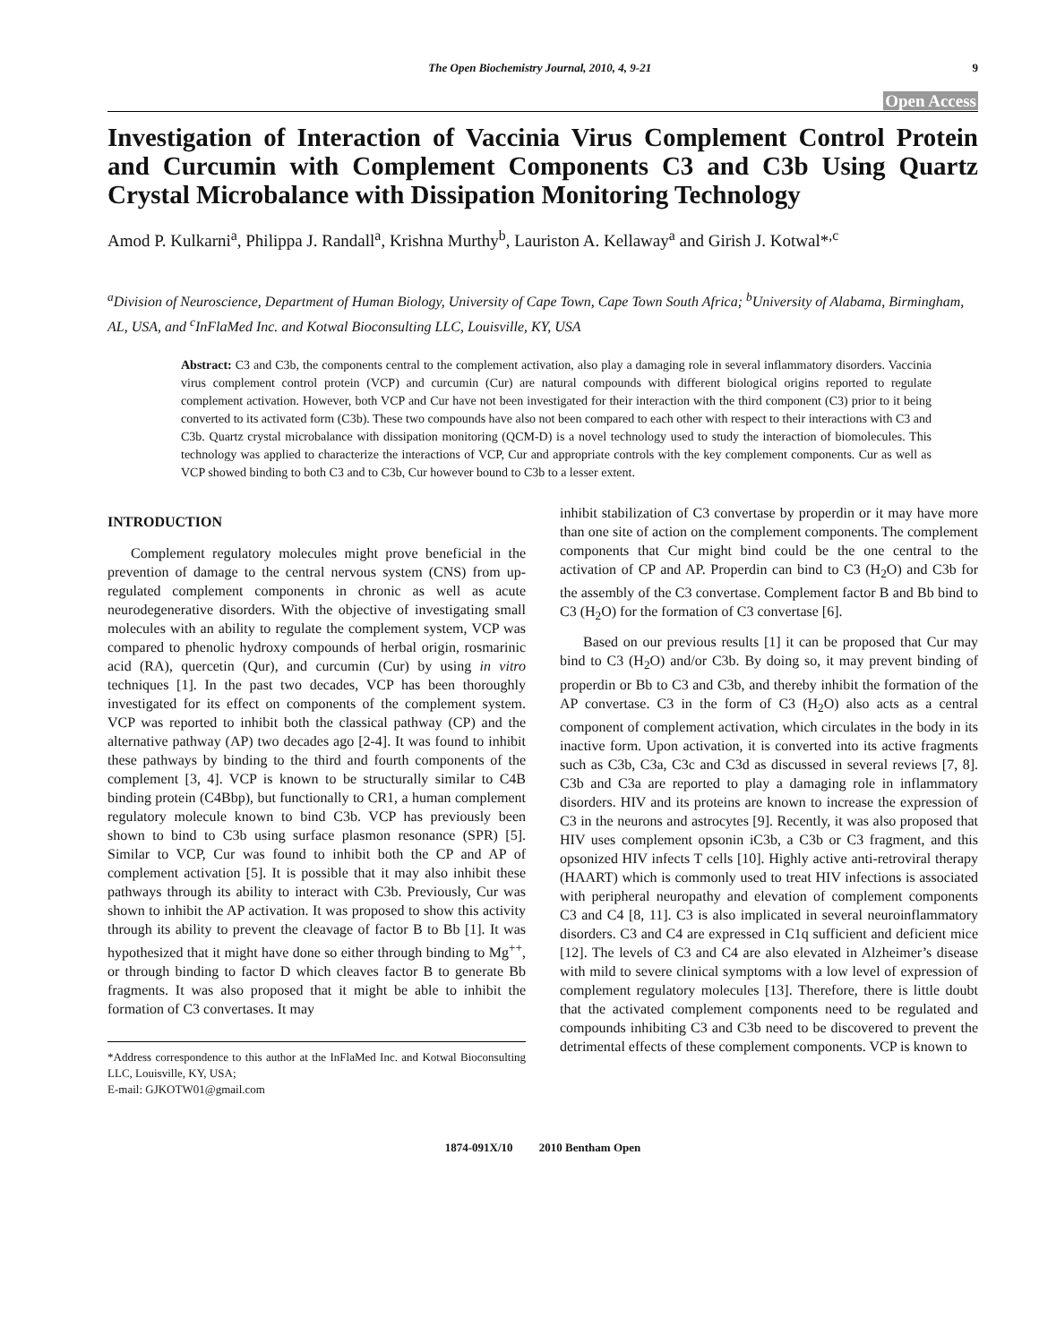The Open Biochemistry Journal, 2010, 4, 9-21
9
Open Access
Investigation of Interaction of Vaccinia Virus Complement Control Protein and Curcumin with Complement Components C3 and C3b Using Quartz Crystal Microbalance with Dissipation Monitoring Technology
Amod P. Kulkarni<sup>a</sup>, Philippa J. Randall<sup>a</sup>, Krishna Murthy<sup>b</sup>, Lauriston A. Kellaway<sup>a</sup> and Girish J. Kotwal*<sup>,c</sup>
<sup>a</sup> Division of Neuroscience, Department of Human Biology, University of Cape Town, Cape Town South Africa; <sup>b</sup>University of Alabama, Birmingham, AL, USA, and <sup>c</sup>InFlaMed Inc. and Kotwal Bioconsulting LLC, Louisville, KY, USA
Abstract: C3 and C3b, the components central to the complement activation, also play a damaging role in several inflammatory disorders. Vaccinia virus complement control protein (VCP) and curcumin (Cur) are natural compounds with different biological origins reported to regulate complement activation. However, both VCP and Cur have not been investigated for their interaction with the third component (C3) prior to it being converted to its activated form (C3b). These two compounds have also not been compared to each other with respect to their interactions with C3 and C3b. Quartz crystal microbalance with dissipation monitoring (QCM-D) is a novel technology used to study the interaction of biomolecules. This technology was applied to characterize the interactions of VCP, Cur and appropriate controls with the key complement components. Cur as well as VCP showed binding to both C3 and to C3b, Cur however bound to C3b to a lesser extent.
INTRODUCTION
Complement regulatory molecules might prove beneficial in the prevention of damage to the central nervous system (CNS) from up-regulated complement components in chronic as well as acute neurodegenerative disorders. With the objective of investigating small molecules with an ability to regulate the complement system, VCP was compared to phenolic hydroxy compounds of herbal origin, rosmarinic acid (RA), quercetin (Qur), and curcumin (Cur) by using in vitro techniques [1]. In the past two decades, VCP has been thoroughly investigated for its effect on components of the complement system. VCP was reported to inhibit both the classical pathway (CP) and the alternative pathway (AP) two decades ago [2-4]. It was found to inhibit these pathways by binding to the third and fourth components of the complement [3, 4]. VCP is known to be structurally similar to C4B binding protein (C4Bbp), but functionally to CR1, a human complement regulatory molecule known to bind C3b. VCP has previously been shown to bind to C3b using surface plasmon resonance (SPR) [5]. Similar to VCP, Cur was found to inhibit both the CP and AP of complement activation [5]. It is possible that it may also inhibit these pathways through its ability to interact with C3b. Previously, Cur was shown to inhibit the AP activation. It was proposed to show this activity through its ability to prevent the cleavage of factor B to Bb [1]. It was hypothesized that it might have done so either through binding to Mg<sup>++</sup>, or through binding to factor D which cleaves factor B to generate Bb fragments. It was also proposed that it might be able to inhibit the formation of C3 convertases. It may
*Address correspondence to this author at the InFlaMed Inc. and Kotwal Bioconsulting LLC, Louisville, KY, USA;
E-mail: GJKOTW01@gmail.com
inhibit stabilization of C3 convertase by properdin or it may have more than one site of action on the complement components. The complement components that Cur might bind could be the one central to the activation of CP and AP. Properdin can bind to C3 (H<sub>2</sub>O) and C3b for the assembly of the C3 convertase. Complement factor B and Bb bind to C3 (H<sub>2</sub>O) for the formation of C3 convertase [6].
Based on our previous results [1] it can be proposed that Cur may bind to C3 (H<sub>2</sub>O) and/or C3b. By doing so, it may prevent binding of properdin or Bb to C3 and C3b, and thereby inhibit the formation of the AP convertase. C3 in the form of C3 (H<sub>2</sub>O) also acts as a central component of complement activation, which circulates in the body in its inactive form. Upon activation, it is converted into its active fragments such as C3b, C3a, C3c and C3d as discussed in several reviews [7, 8]. C3b and C3a are reported to play a damaging role in inflammatory disorders. HIV and its proteins are known to increase the expression of C3 in the neurons and astrocytes [9]. Recently, it was also proposed that HIV uses complement opsonin iC3b, a C3b or C3 fragment, and this opsonized HIV infects T cells [10]. Highly active anti-retroviral therapy (HAART) which is commonly used to treat HIV infections is associated with peripheral neuropathy and elevation of complement components C3 and C4 [8, 11]. C3 is also implicated in several neuroinflammatory disorders. C3 and C4 are expressed in C1q sufficient and deficient mice [12]. The levels of C3 and C4 are also elevated in Alzheimer’s disease with mild to severe clinical symptoms with a low level of expression of complement regulatory molecules [13]. Therefore, there is little doubt that the activated complement components need to be regulated and compounds inhibiting C3 and C3b need to be discovered to prevent the detrimental effects of these complement components. VCP is known to
1874-091X/10 2010 Bentham Open